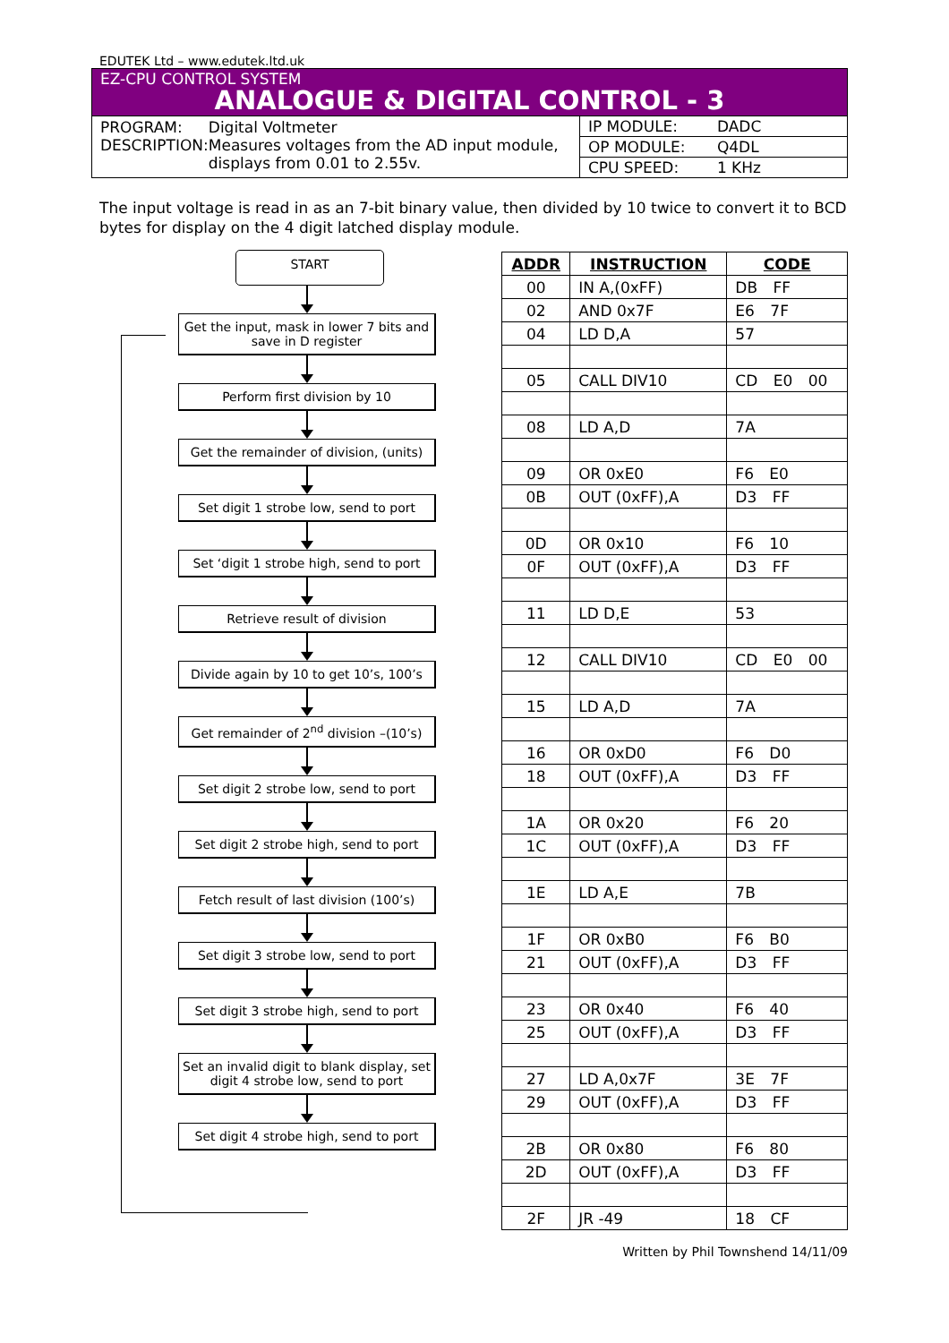EDUTEK Ltd – www.edutek.ltd.uk
EZ-CPU CONTROL SYSTEM
ANALOGUE & DIGITAL CONTROL - 3
PROGRAM:
DESCRIPTION:
Digital Voltmeter
Measures voltages from the AD input module, displays from 0.01 to 2.55v.
IP MODULE: DADC
OP MODULE: Q4DL
CPU SPEED: 1 KHz
The input voltage is read in as an 7-bit binary value, then divided by 10 twice to convert it to BCD bytes for display on the 4 digit latched display module.
START
Get the input, mask in lower 7 bits and save in D register
Perform first division by 10
Get the remainder of division, (units)
Set digit 1 strobe low, send to port
Set ‘digit 1 strobe high, send to port
Retrieve result of division
Divide again by 10 to get 10’s, 100’s
Get remainder of 2<sup>nd</sup> division –(10’s)
Set digit 2 strobe low, send to port
Set digit 2 strobe high, send to port
Fetch result of last division (100’s)
Set digit 3 strobe low, send to port
Set digit 3 strobe high, send to port
Set an invalid digit to blank display, set digit 4 strobe low, send to port
Set digit 4 strobe high, send to port
| ADDR | INSTRUCTION | CODE |
| --- | --- | --- |
| 00 | IN A,(0xFF) | DB FF |
| 02 | AND 0x7F | E6 7F |
| 04 | LD D,A | 57 |
| 05 | CALL DIV10 | CD E0 00 |
| 08 | LD A,D | 7A |
| 09 | OR 0xE0 | F6 E0 |
| 0B | OUT (0xFF),A | D3 FF |
| 0D | OR 0x10 | F6 10 |
| 0F | OUT (0xFF),A | D3 FF |
| 11 | LD D,E | 53 |
| 12 | CALL DIV10 | CD E0 00 |
| 15 | LD A,D | 7A |
| 16 | OR 0xD0 | F6 D0 |
| 18 | OUT (0xFF),A | D3 FF |
| 1A | OR 0x20 | F6 20 |
| 1C | OUT (0xFF),A | D3 FF |
| 1E | LD A,E | 7B |
| 1F | OR 0xB0 | F6 B0 |
| 21 | OUT (0xFF),A | D3 FF |
| 23 | OR 0x40 | F6 40 |
| 25 | OUT (0xFF),A | D3 FF |
| 27 | LD A,0x7F | 3E 7F |
| 29 | OUT (0xFF),A | D3 FF |
| 2B | OR 0x80 | F6 80 |
| 2D | OUT (0xFF),A | D3 FF |
| 2F | JR -49 | 18 CF |
Written by Phil Townshend 14/11/09